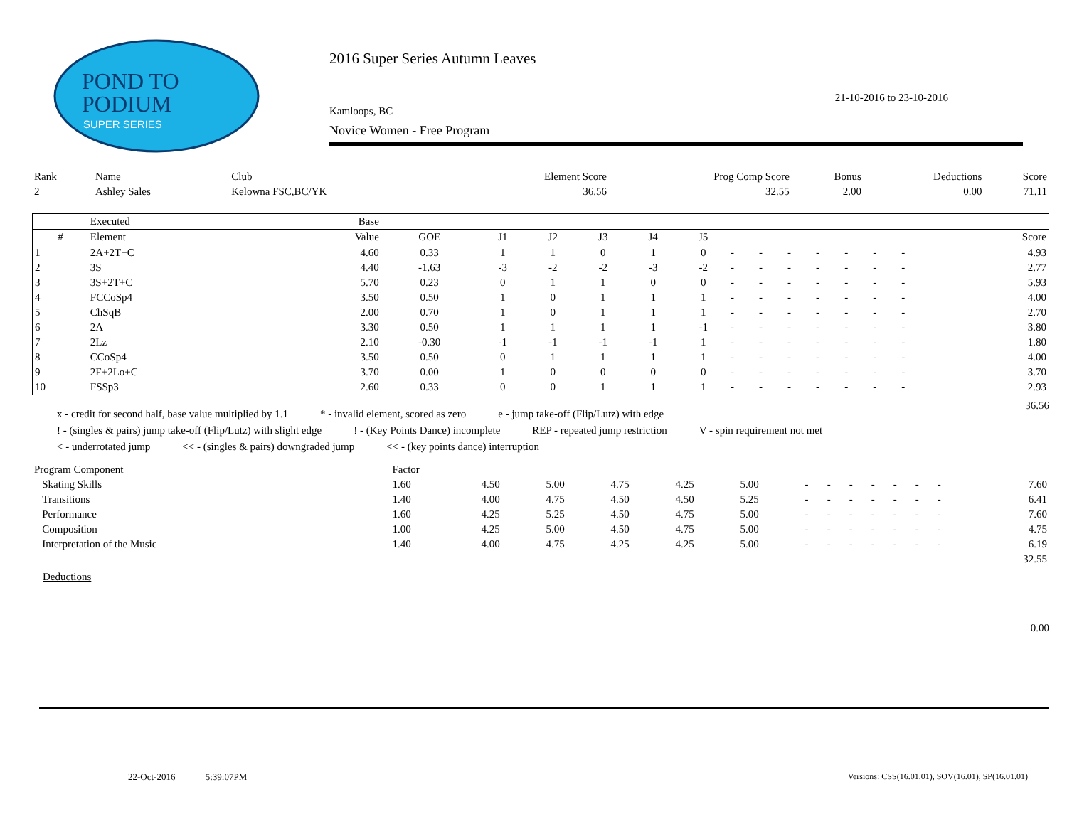POND TO
PODIUM
SUPER SERIES
2016 Super Series Autumn Leaves
21-10-2016 to 23-10-2016
Kamloops, BC
Novice Women - Free Program
| Rank | Name | Club | Element Score | Prog Comp Score | Bonus | Deductions | Score |
| 2 | Ashley Sales | Kelowna FSC,BC/YK | 36.56 | 32.55 | 2.00 | 0.00 | 71.11 |
| | Executed | Base | | | | | | | | | | | | | | | |
| --- | --- | --- | --- | --- | --- | --- | --- | --- | --- | --- | --- | --- | --- | --- | --- | --- | --- |
| # | Element | Value | GOE | J1 | J2 | J3 | J4 | J5 | | | | | | | | | Score |
| 1 | 2A+2T+C | 4.60 | 0.33 | 1 | 1 | 0 | 1 | 0 | - | - | - | - | - | - | - | | 4.93 |
| 2 | 3S | 4.40 | -1.63 | -3 | -2 | -2 | -3 | -2 | - | - | - | - | - | - | - | | 2.77 |
| 3 | 3S+2T+C | 5.70 | 0.23 | 0 | 1 | 1 | 0 | 0 | - | - | - | - | - | - | - | | 5.93 |
| 4 | FCCoSp4 | 3.50 | 0.50 | 1 | 0 | 1 | 1 | 1 | - | - | - | - | - | - | - | | 4.00 |
| 5 | ChSqB | 2.00 | 0.70 | 1 | 0 | 1 | 1 | 1 | - | - | - | - | - | - | - | | 2.70 |
| 6 | 2A | 3.30 | 0.50 | 1 | 1 | 1 | 1 | -1 | - | - | - | - | - | - | - | | 3.80 |
| 7 | 2Lz | 2.10 | -0.30 | -1 | -1 | -1 | -1 | 1 | - | - | - | - | - | - | - | | 1.80 |
| 8 | CCoSp4 | 3.50 | 0.50 | 0 | 1 | 1 | 1 | 1 | - | - | - | - | - | - | - | | 4.00 |
| 9 | 2F+2Lo+C | 3.70 | 0.00 | 1 | 0 | 0 | 0 | 0 | - | - | - | - | - | - | - | | 3.70 |
| 10 | FSSp3 | 2.60 | 0.33 | 0 | 0 | 1 | 1 | 1 | - | - | - | - | - | - | - | | 2.93 |
36.56
x - credit for second half, base value multiplied by 1.1 * - invalid element, scored as zero e - jump take-off (Flip/Lutz) with edge
! - (singles & pairs) jump take-off (Flip/Lutz) with slight edge! - (Key Points Dance) incomplete REP - repeated jump restriction V - spin requirement not met
< - underrotated jump << - (singles & pairs) downgraded jump << - (key points dance) interruption
| Program Component | Factor | | | | | | | | | | | | | | |
| Skating Skills | 1.60 | 4.50 | 5.00 | 4.75 | 4.25 | 5.00 | - | - | - | - | - | - | - | | 7.60 |
| Transitions | 1.40 | 4.00 | 4.75 | 4.50 | 4.50 | 5.25 | - | - | - | - | - | - | - | | 6.41 |
| Performance | 1.60 | 4.25 | 5.25 | 4.50 | 4.75 | 5.00 | - | - | - | - | - | - | - | | 7.60 |
| Composition | 1.00 | 4.25 | 5.00 | 4.50 | 4.75 | 5.00 | - | - | - | - | - | - | - | | 4.75 |
| Interpretation of the Music | 1.40 | 4.00 | 4.75 | 4.25 | 4.25 | 5.00 | - | - | - | - | - | - | - | | 6.19 |
| | | | | | | | | | | | | | | | 32.55 |
Deductions
0.00
22-Oct-2016 5:39:07PM
Versions: CSS(16.01.01), SOV(16.01), SP(16.01.01)